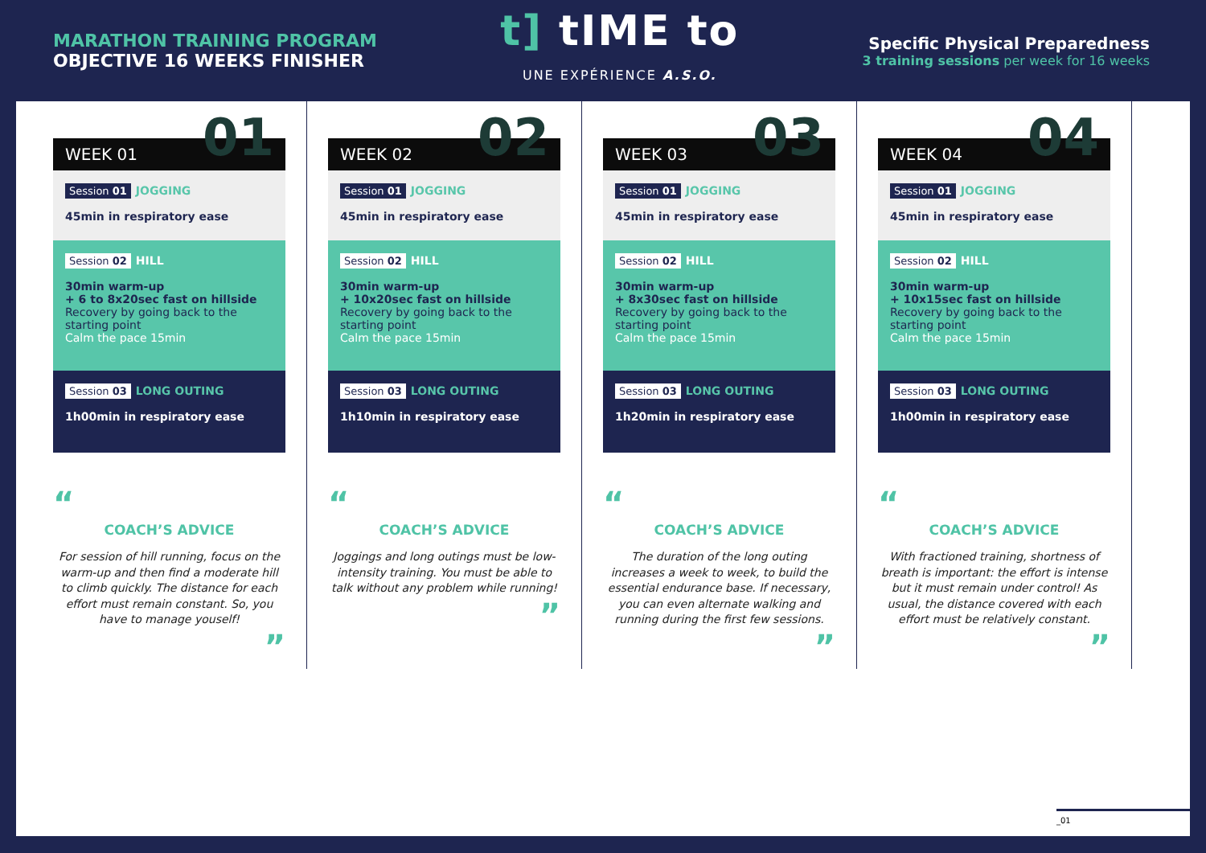MARATHON TRAINING PROGRAM
OBJECTIVE 16 WEEKS FINISHER
t] tIME to
UNE EXPÉRIENCE A.S.O.
Specific Physical Preparedness
3 training sessions per week for 16 weeks
WEEK 01 01
Session 01 JOGGING
45min in respiratory ease
Session 02 HILL
30min warm-up
+ 6 to 8x20sec fast on hillside
Recovery by going back to the starting point
Calm the pace 15min
Session 03 LONG OUTING
1h00min in respiratory ease
“
COACH’S ADVICE
For session of hill running, focus on the warm-up and then find a moderate hill to climb quickly. The distance for each effort must remain constant. So, you have to manage youself!
”
WEEK 02 02
Session 01 JOGGING
45min in respiratory ease
Session 02 HILL
30min warm-up
+ 10x20sec fast on hillside
Recovery by going back to the starting point
Calm the pace 15min
Session 03 LONG OUTING
1h10min in respiratory ease
“
COACH’S ADVICE
Joggings and long outings must be low-intensity training. You must be able to talk without any problem while running!
”
WEEK 03 03
Session 01 JOGGING
45min in respiratory ease
Session 02 HILL
30min warm-up
+ 8x30sec fast on hillside
Recovery by going back to the starting point
Calm the pace 15min
Session 03 LONG OUTING
1h20min in respiratory ease
“
COACH’S ADVICE
The duration of the long outing increases a week to week, to build the essential endurance base. If necessary, you can even alternate walking and running during the first few sessions.
”
WEEK 04 04
Session 01 JOGGING
45min in respiratory ease
Session 02 HILL
30min warm-up
+ 10x15sec fast on hillside
Recovery by going back to the starting point
Calm the pace 15min
Session 03 LONG OUTING
1h00min in respiratory ease
“
COACH’S ADVICE
With fractioned training, shortness of breath is important: the effort is intense but it must remain under control! As usual, the distance covered with each effort must be relatively constant.
”
_01